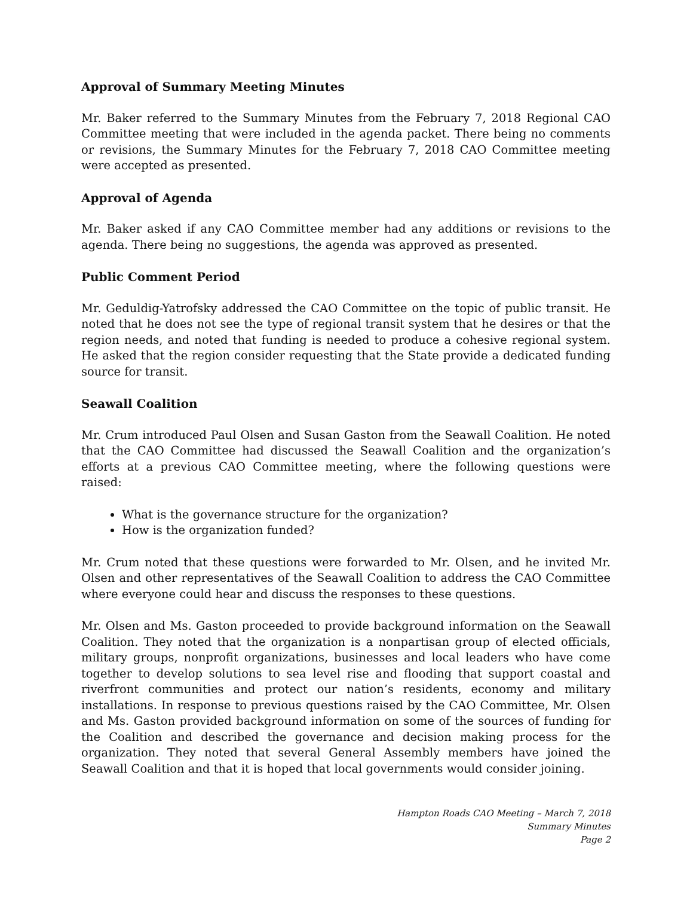Approval of Summary Meeting Minutes
Mr. Baker referred to the Summary Minutes from the February 7, 2018 Regional CAO Committee meeting that were included in the agenda packet. There being no comments or revisions, the Summary Minutes for the February 7, 2018 CAO Committee meeting were accepted as presented.
Approval of Agenda
Mr. Baker asked if any CAO Committee member had any additions or revisions to the agenda. There being no suggestions, the agenda was approved as presented.
Public Comment Period
Mr. Geduldig-Yatrofsky addressed the CAO Committee on the topic of public transit. He noted that he does not see the type of regional transit system that he desires or that the region needs, and noted that funding is needed to produce a cohesive regional system. He asked that the region consider requesting that the State provide a dedicated funding source for transit.
Seawall Coalition
Mr. Crum introduced Paul Olsen and Susan Gaston from the Seawall Coalition. He noted that the CAO Committee had discussed the Seawall Coalition and the organization’s efforts at a previous CAO Committee meeting, where the following questions were raised:
What is the governance structure for the organization?
How is the organization funded?
Mr. Crum noted that these questions were forwarded to Mr. Olsen, and he invited Mr. Olsen and other representatives of the Seawall Coalition to address the CAO Committee where everyone could hear and discuss the responses to these questions.
Mr. Olsen and Ms. Gaston proceeded to provide background information on the Seawall Coalition. They noted that the organization is a nonpartisan group of elected officials, military groups, nonprofit organizations, businesses and local leaders who have come together to develop solutions to sea level rise and flooding that support coastal and riverfront communities and protect our nation’s residents, economy and military installations. In response to previous questions raised by the CAO Committee, Mr. Olsen and Ms. Gaston provided background information on some of the sources of funding for the Coalition and described the governance and decision making process for the organization. They noted that several General Assembly members have joined the Seawall Coalition and that it is hoped that local governments would consider joining.
Hampton Roads CAO Meeting – March 7, 2018
Summary Minutes
Page 2